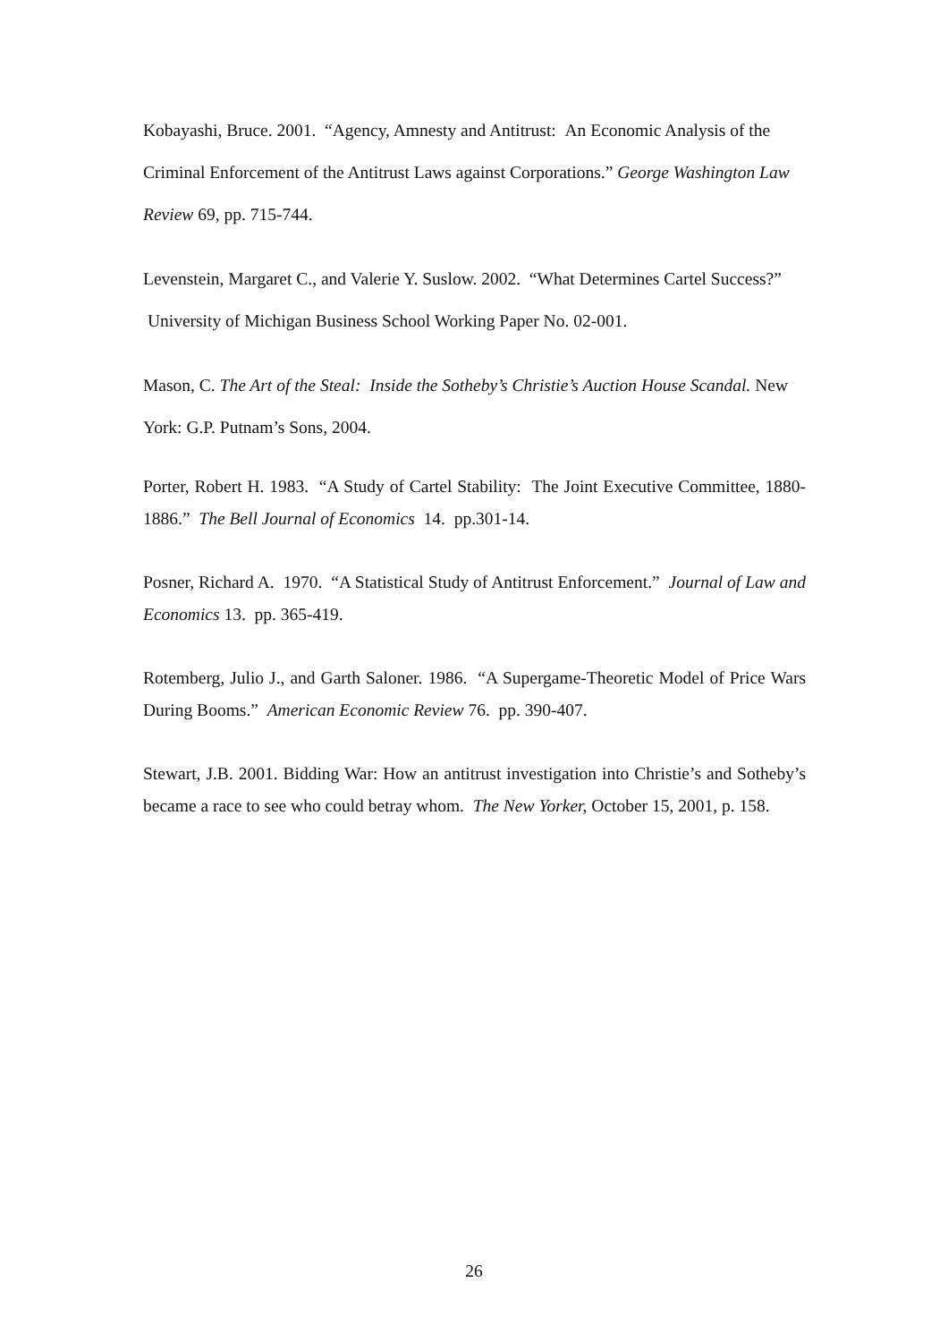Kobayashi, Bruce. 2001. “Agency, Amnesty and Antitrust: An Economic Analysis of the Criminal Enforcement of the Antitrust Laws against Corporations.” George Washington Law Review 69, pp. 715-744.
Levenstein, Margaret C., and Valerie Y. Suslow. 2002. “What Determines Cartel Success?” University of Michigan Business School Working Paper No. 02-001.
Mason, C. The Art of the Steal: Inside the Sotheby’s Christie’s Auction House Scandal. New York: G.P. Putnam’s Sons, 2004.
Porter, Robert H. 1983. “A Study of Cartel Stability: The Joint Executive Committee, 1880-1886.” The Bell Journal of Economics 14. pp.301-14.
Posner, Richard A. 1970. “A Statistical Study of Antitrust Enforcement.” Journal of Law and Economics 13. pp. 365-419.
Rotemberg, Julio J., and Garth Saloner. 1986. “A Supergame-Theoretic Model of Price Wars During Booms.” American Economic Review 76. pp. 390-407.
Stewart, J.B. 2001. Bidding War: How an antitrust investigation into Christie’s and Sotheby’s became a race to see who could betray whom. The New Yorker, October 15, 2001, p. 158.
26